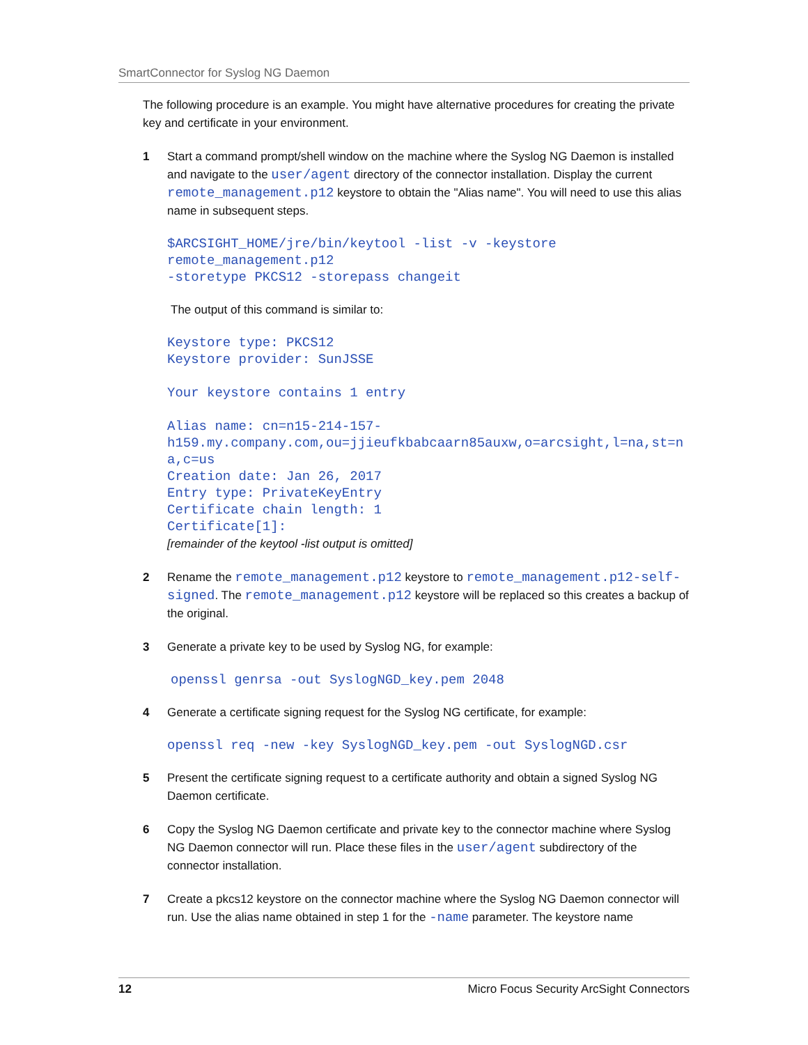SmartConnector for Syslog NG Daemon
The following procedure is an example. You might have alternative procedures for creating the private key and certificate in your environment.
1 Start a command prompt/shell window on the machine where the Syslog NG Daemon is installed and navigate to the user/agent directory of the connector installation. Display the current remote_management.p12 keystore to obtain the "Alias name". You will need to use this alias name in subsequent steps.
$ARCSIGHT_HOME/jre/bin/keytool -list -v -keystore remote_management.p12 -storetype PKCS12 -storepass changeit
The output of this command is similar to:
Keystore type: PKCS12 Keystore provider: SunJSSE Your keystore contains 1 entry Alias name: cn=n15-214-157- h159.my.company.com,ou=jjieufkbabcaarn85auxw,o=arcsight,l=na,st=na,c=us Creation date: Jan 26, 2017 Entry type: PrivateKeyEntry Certificate chain length: 1 Certificate[1]:
[remainder of the keytool -list output is omitted]
2 Rename the remote_management.p12 keystore to remote_management.p12-self-signed. The remote_management.p12 keystore will be replaced so this creates a backup of the original.
3 Generate a private key to be used by Syslog NG, for example:
openssl genrsa -out SyslogNGD_key.pem 2048
4 Generate a certificate signing request for the Syslog NG certificate, for example:
openssl req -new -key SyslogNGD_key.pem -out SyslogNGD.csr
5 Present the certificate signing request to a certificate authority and obtain a signed Syslog NG Daemon certificate.
6 Copy the Syslog NG Daemon certificate and private key to the connector machine where Syslog NG Daemon connector will run. Place these files in the user/agent subdirectory of the connector installation.
7 Create a pkcs12 keystore on the connector machine where the Syslog NG Daemon connector will run. Use the alias name obtained in step 1 for the -name parameter. The keystore name
12 Micro Focus Security ArcSight Connectors